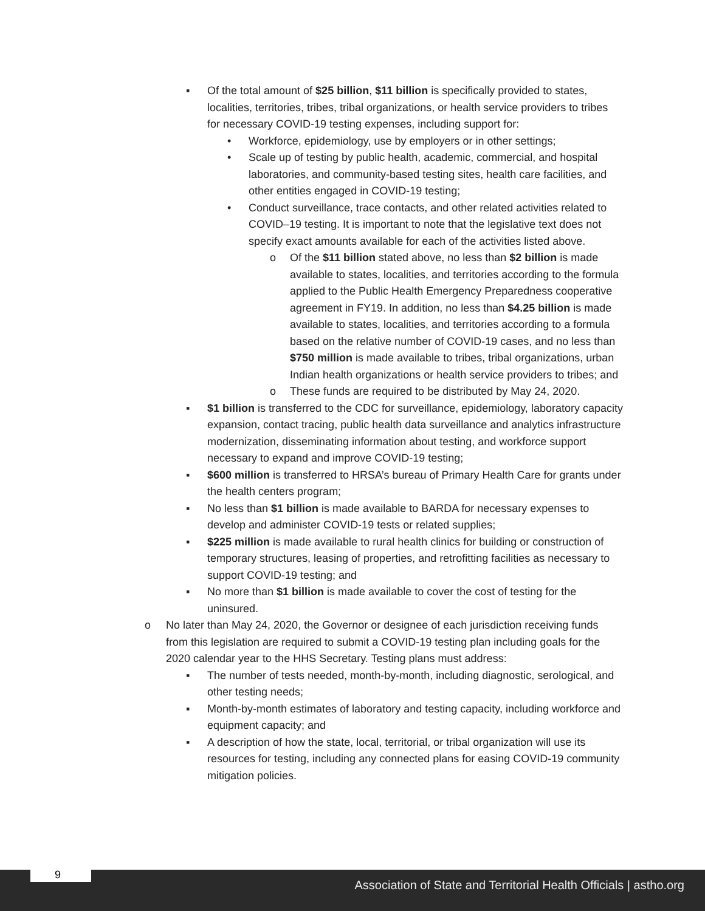▪ Of the total amount of $25 billion, $11 billion is specifically provided to states, localities, territories, tribes, tribal organizations, or health service providers to tribes for necessary COVID-19 testing expenses, including support for:
• Workforce, epidemiology, use by employers or in other settings;
• Scale up of testing by public health, academic, commercial, and hospital laboratories, and community-based testing sites, health care facilities, and other entities engaged in COVID-19 testing;
• Conduct surveillance, trace contacts, and other related activities related to COVID–19 testing. It is important to note that the legislative text does not specify exact amounts available for each of the activities listed above.
o Of the $11 billion stated above, no less than $2 billion is made available to states, localities, and territories according to the formula applied to the Public Health Emergency Preparedness cooperative agreement in FY19. In addition, no less than $4.25 billion is made available to states, localities, and territories according to a formula based on the relative number of COVID-19 cases, and no less than $750 million is made available to tribes, tribal organizations, urban Indian health organizations or health service providers to tribes; and
o These funds are required to be distributed by May 24, 2020.
▪ $1 billion is transferred to the CDC for surveillance, epidemiology, laboratory capacity expansion, contact tracing, public health data surveillance and analytics infrastructure modernization, disseminating information about testing, and workforce support necessary to expand and improve COVID-19 testing;
▪ $600 million is transferred to HRSA’s bureau of Primary Health Care for grants under the health centers program;
▪ No less than $1 billion is made available to BARDA for necessary expenses to develop and administer COVID-19 tests or related supplies;
▪ $225 million is made available to rural health clinics for building or construction of temporary structures, leasing of properties, and retrofitting facilities as necessary to support COVID-19 testing; and
▪ No more than $1 billion is made available to cover the cost of testing for the uninsured.
o No later than May 24, 2020, the Governor or designee of each jurisdiction receiving funds from this legislation are required to submit a COVID-19 testing plan including goals for the 2020 calendar year to the HHS Secretary. Testing plans must address:
▪ The number of tests needed, month-by-month, including diagnostic, serological, and other testing needs;
▪ Month-by-month estimates of laboratory and testing capacity, including workforce and equipment capacity; and
▪ A description of how the state, local, territorial, or tribal organization will use its resources for testing, including any connected plans for easing COVID-19 community mitigation policies.
9
Association of State and Territorial Health Officials | astho.org